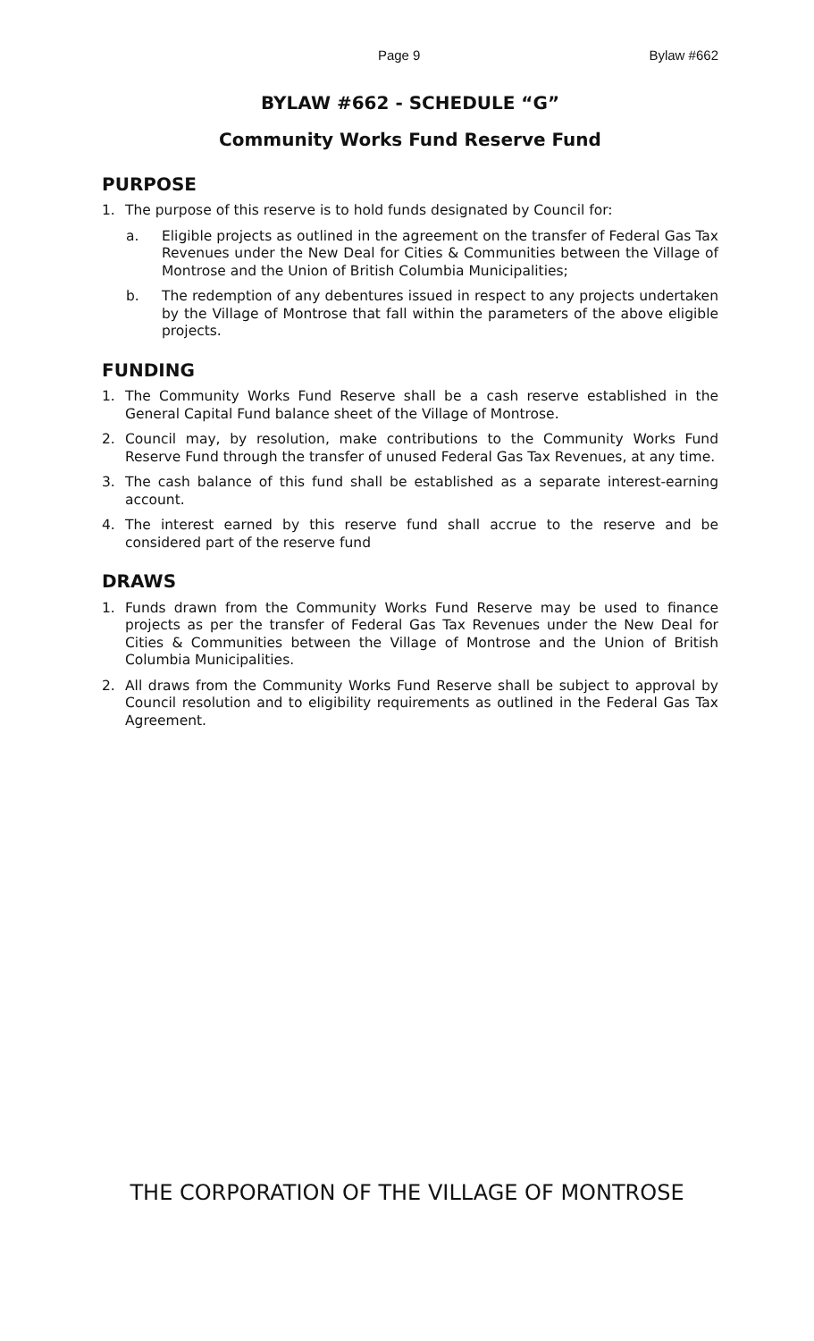Page 9 Bylaw #662
BYLAW #662 - SCHEDULE “G”
Community Works Fund Reserve Fund
PURPOSE
1. The purpose of this reserve is to hold funds designated by Council for:
a. Eligible projects as outlined in the agreement on the transfer of Federal Gas Tax Revenues under the New Deal for Cities & Communities between the Village of Montrose and the Union of British Columbia Municipalities;
b. The redemption of any debentures issued in respect to any projects undertaken by the Village of Montrose that fall within the parameters of the above eligible projects.
FUNDING
1. The Community Works Fund Reserve shall be a cash reserve established in the General Capital Fund balance sheet of the Village of Montrose.
2. Council may, by resolution, make contributions to the Community Works Fund Reserve Fund through the transfer of unused Federal Gas Tax Revenues, at any time.
3. The cash balance of this fund shall be established as a separate interest-earning account.
4. The interest earned by this reserve fund shall accrue to the reserve and be considered part of the reserve fund
DRAWS
1. Funds drawn from the Community Works Fund Reserve may be used to finance projects as per the transfer of Federal Gas Tax Revenues under the New Deal for Cities & Communities between the Village of Montrose and the Union of British Columbia Municipalities.
2. All draws from the Community Works Fund Reserve shall be subject to approval by Council resolution and to eligibility requirements as outlined in the Federal Gas Tax Agreement.
THE CORPORATION OF THE VILLAGE OF MONTROSE